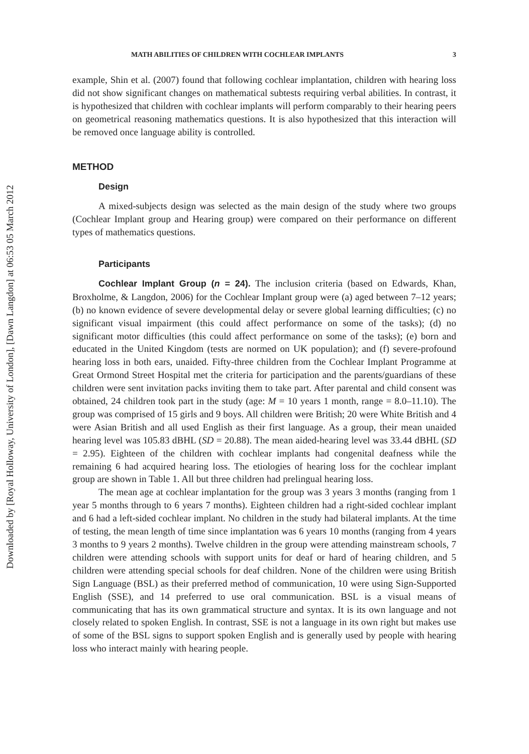Downloaded by [Royal Holloway, University of London], [Dawn Langdon] at 06:53 05 March 2012
MATH ABILITIES OF CHILDREN WITH COCHLEAR IMPLANTS 3
example, Shin et al. (2007) found that following cochlear implantation, children with hearing loss did not show significant changes on mathematical subtests requiring verbal abilities. In contrast, it is hypothesized that children with cochlear implants will perform comparably to their hearing peers on geometrical reasoning mathematics questions. It is also hypothesized that this interaction will be removed once language ability is controlled.
METHOD
Design
A mixed-subjects design was selected as the main design of the study where two groups (Cochlear Implant group and Hearing group) were compared on their performance on different types of mathematics questions.
Participants
Cochlear Implant Group (n = 24). The inclusion criteria (based on Edwards, Khan, Broxholme, & Langdon, 2006) for the Cochlear Implant group were (a) aged between 7–12 years; (b) no known evidence of severe developmental delay or severe global learning difficulties; (c) no significant visual impairment (this could affect performance on some of the tasks); (d) no significant motor difficulties (this could affect performance on some of the tasks); (e) born and educated in the United Kingdom (tests are normed on UK population); and (f) severe-profound hearing loss in both ears, unaided. Fifty-three children from the Cochlear Implant Programme at Great Ormond Street Hospital met the criteria for participation and the parents/guardians of these children were sent invitation packs inviting them to take part. After parental and child consent was obtained, 24 children took part in the study (age: M = 10 years 1 month, range = 8.0–11.10). The group was comprised of 15 girls and 9 boys. All children were British; 20 were White British and 4 were Asian British and all used English as their first language. As a group, their mean unaided hearing level was 105.83 dBHL (SD = 20.88). The mean aided-hearing level was 33.44 dBHL (SD = 2.95). Eighteen of the children with cochlear implants had congenital deafness while the remaining 6 had acquired hearing loss. The etiologies of hearing loss for the cochlear implant group are shown in Table 1. All but three children had prelingual hearing loss.
The mean age at cochlear implantation for the group was 3 years 3 months (ranging from 1 year 5 months through to 6 years 7 months). Eighteen children had a right-sided cochlear implant and 6 had a left-sided cochlear implant. No children in the study had bilateral implants. At the time of testing, the mean length of time since implantation was 6 years 10 months (ranging from 4 years 3 months to 9 years 2 months). Twelve children in the group were attending mainstream schools, 7 children were attending schools with support units for deaf or hard of hearing children, and 5 children were attending special schools for deaf children. None of the children were using British Sign Language (BSL) as their preferred method of communication, 10 were using Sign-Supported English (SSE), and 14 preferred to use oral communication. BSL is a visual means of communicating that has its own grammatical structure and syntax. It is its own language and not closely related to spoken English. In contrast, SSE is not a language in its own right but makes use of some of the BSL signs to support spoken English and is generally used by people with hearing loss who interact mainly with hearing people.